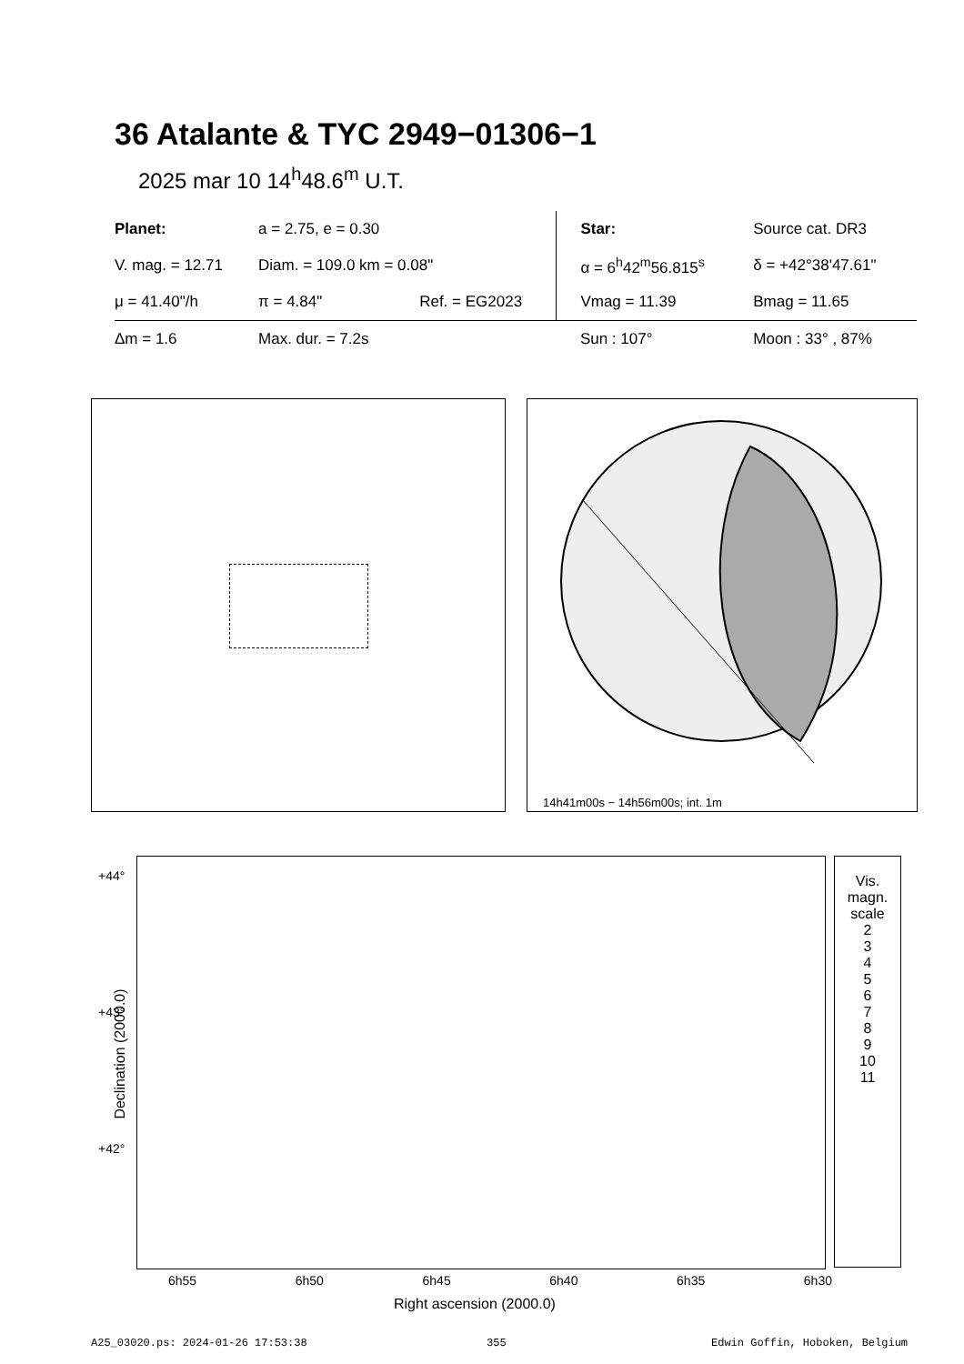36 Atalante & TYC 2949−01306−1
2025 mar 10 14<sup>h</sup>48.6<sup>m</sup> U.T.
| Planet: | a = 2.75, e = 0.30 | | Star: | Source cat. DR3 |
| V. mag. = 12.71 | Diam. = 109.0 km = 0.08" | | α = 6<sup>h</sup>42<sup>m</sup>56.815<sup>s</sup> | δ = +42°38'47.61" |
| μ = 41.40"/h | π = 4.84" | Ref. = EG2023 | Vmag = 11.39 | Bmag = 11.65 |
| Δm = 1.6 | Max. dur. = 7.2s | | Sun : 107° | Moon : 33° , 87% |
14h41m00s − 14h56m00s; int. 1m
+44°
+43°
+42°
Declination (2000.0)
6h55 6h50 6h45 6h40 6h35 6h30
Right ascension (2000.0)
Vis.
magn.
scale
2
3
4
5
6
7
8
9
10
11
A25_03020.ps: 2024-01-26 17:53:38
355 Edwin Goffin, Hoboken, Belgium